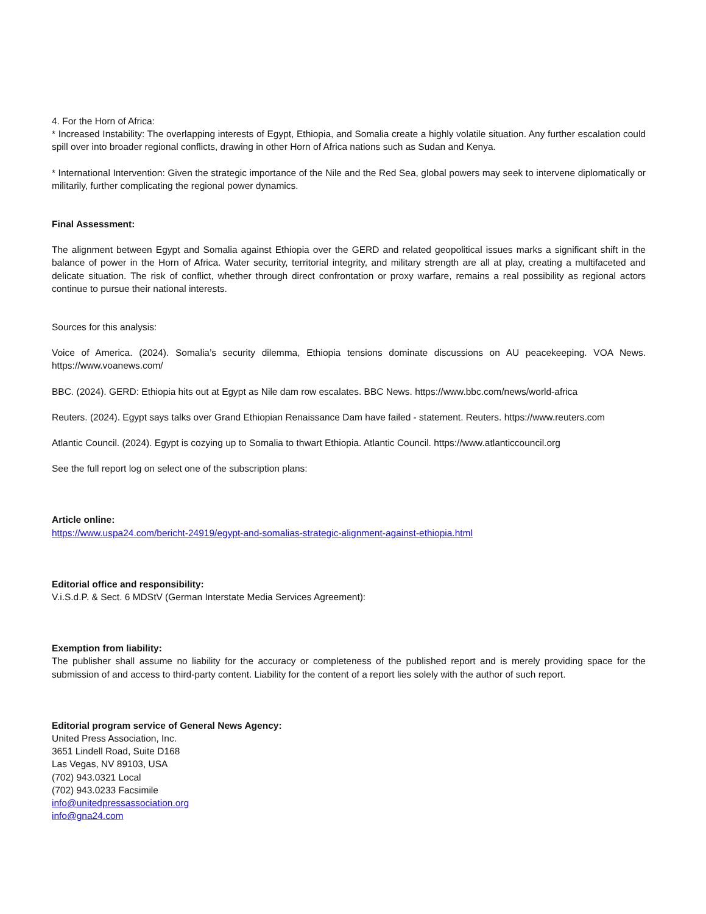4. For the Horn of Africa:
* Increased Instability: The overlapping interests of Egypt, Ethiopia, and Somalia create a highly volatile situation. Any further escalation could spill over into broader regional conflicts, drawing in other Horn of Africa nations such as Sudan and Kenya.
* International Intervention: Given the strategic importance of the Nile and the Red Sea, global powers may seek to intervene diplomatically or militarily, further complicating the regional power dynamics.
Final Assessment:
The alignment between Egypt and Somalia against Ethiopia over the GERD and related geopolitical issues marks a significant shift in the balance of power in the Horn of Africa. Water security, territorial integrity, and military strength are all at play, creating a multifaceted and delicate situation. The risk of conflict, whether through direct confrontation or proxy warfare, remains a real possibility as regional actors continue to pursue their national interests.
Sources for this analysis:
Voice of America. (2024). Somalia’s security dilemma, Ethiopia tensions dominate discussions on AU peacekeeping. VOA News. https://www.voanews.com/
BBC. (2024). GERD: Ethiopia hits out at Egypt as Nile dam row escalates. BBC News. https://www.bbc.com/news/world-africa
Reuters. (2024). Egypt says talks over Grand Ethiopian Renaissance Dam have failed - statement. Reuters. https://www.reuters.com
Atlantic Council. (2024). Egypt is cozying up to Somalia to thwart Ethiopia. Atlantic Council. https://www.atlanticcouncil.org
See the full report log on select one of the subscription plans:
Article online:
https://www.uspa24.com/bericht-24919/egypt-and-somalias-strategic-alignment-against-ethiopia.html
Editorial office and responsibility:
V.i.S.d.P. & Sect. 6 MDStV (German Interstate Media Services Agreement):
Exemption from liability:
The publisher shall assume no liability for the accuracy or completeness of the published report and is merely providing space for the submission of and access to third-party content. Liability for the content of a report lies solely with the author of such report.
Editorial program service of General News Agency:
United Press Association, Inc.
3651 Lindell Road, Suite D168
Las Vegas, NV 89103, USA
(702) 943.0321 Local
(702) 943.0233 Facsimile
info@unitedpressassociation.org
info@gna24.com